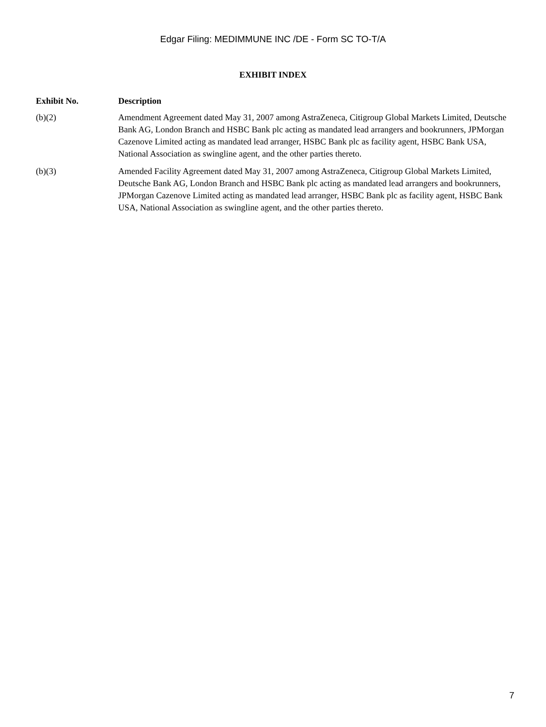Edgar Filing: MEDIMMUNE INC /DE - Form SC TO-T/A
EXHIBIT INDEX
| Exhibit No. | Description |
| --- | --- |
| (b)(2) | Amendment Agreement dated May 31, 2007 among AstraZeneca, Citigroup Global Markets Limited, Deutsche Bank AG, London Branch and HSBC Bank plc acting as mandated lead arrangers and bookrunners, JPMorgan Cazenove Limited acting as mandated lead arranger, HSBC Bank plc as facility agent, HSBC Bank USA, National Association as swingline agent, and the other parties thereto. |
| (b)(3) | Amended Facility Agreement dated May 31, 2007 among AstraZeneca, Citigroup Global Markets Limited, Deutsche Bank AG, London Branch and HSBC Bank plc acting as mandated lead arrangers and bookrunners, JPMorgan Cazenove Limited acting as mandated lead arranger, HSBC Bank plc as facility agent, HSBC Bank USA, National Association as swingline agent, and the other parties thereto. |
7